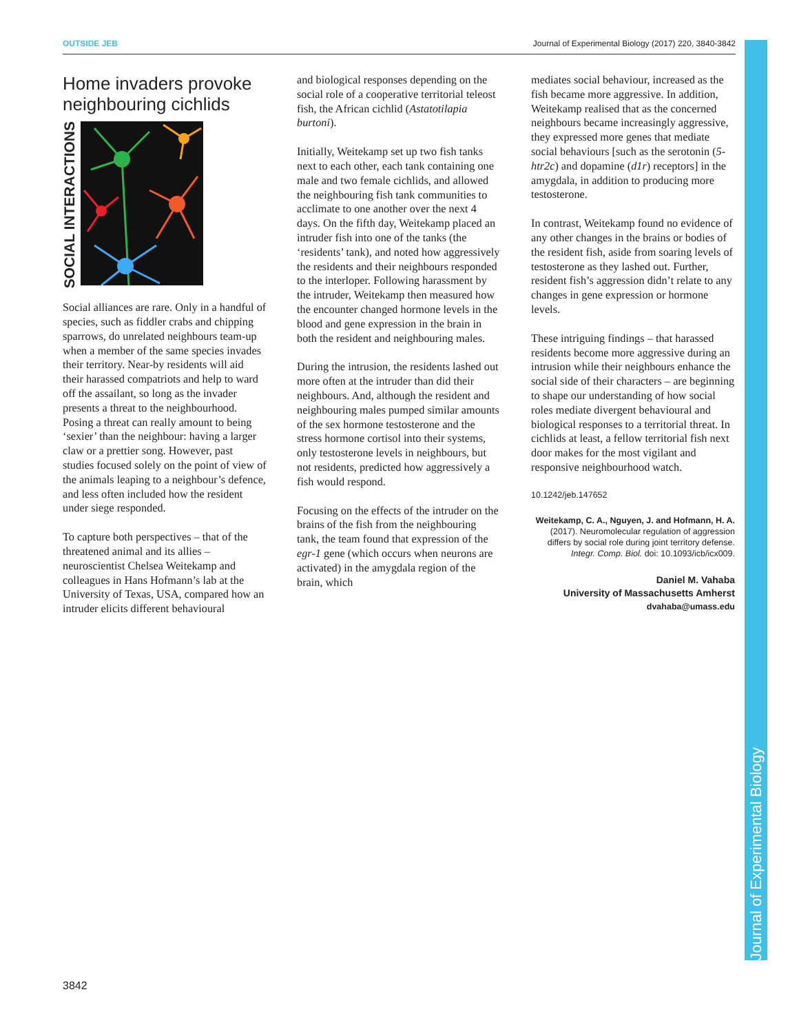Journal of Experimental Biology
OUTSIDE JEB Journal of Experimental Biology (2017) 220, 3840-3842
Home invaders provoke neighbouring cichlids
SOCIAL INTERACTIONS
Social alliances are rare. Only in a handful of species, such as fiddler crabs and chipping sparrows, do unrelated neighbours team-up when a member of the same species invades their territory. Near-by residents will aid their harassed compatriots and help to ward off the assailant, so long as the invader presents a threat to the neighbourhood. Posing a threat can really amount to being ‘sexier’ than the neighbour: having a larger claw or a prettier song. However, past studies focused solely on the point of view of the animals leaping to a neighbour’s defence, and less often included how the resident under siege responded.
To capture both perspectives – that of the threatened animal and its allies – neuroscientist Chelsea Weitekamp and colleagues in Hans Hofmann’s lab at the University of Texas, USA, compared how an intruder elicits different behavioural
and biological responses depending on the social role of a cooperative territorial teleost fish, the African cichlid (Astatotilapia burtoni).
Initially, Weitekamp set up two fish tanks next to each other, each tank containing one male and two female cichlids, and allowed the neighbouring fish tank communities to acclimate to one another over the next 4 days. On the fifth day, Weitekamp placed an intruder fish into one of the tanks (the ‘residents’ tank), and noted how aggressively the residents and their neighbours responded to the interloper. Following harassment by the intruder, Weitekamp then measured how the encounter changed hormone levels in the blood and gene expression in the brain in both the resident and neighbouring males.
During the intrusion, the residents lashed out more often at the intruder than did their neighbours. And, although the resident and neighbouring males pumped similar amounts of the sex hormone testosterone and the stress hormone cortisol into their systems, only testosterone levels in neighbours, but not residents, predicted how aggressively a fish would respond.
Focusing on the effects of the intruder on the brains of the fish from the neighbouring tank, the team found that expression of the egr-1 gene (which occurs when neurons are activated) in the amygdala region of the brain, which
mediates social behaviour, increased as the fish became more aggressive. In addition, Weitekamp realised that as the concerned neighbours became increasingly aggressive, they expressed more genes that mediate social behaviours [such as the serotonin (5-htr2c) and dopamine (d1r) receptors] in the amygdala, in addition to producing more testosterone.
In contrast, Weitekamp found no evidence of any other changes in the brains or bodies of the resident fish, aside from soaring levels of testosterone as they lashed out. Further, resident fish’s aggression didn’t relate to any changes in gene expression or hormone levels.
These intriguing findings – that harassed residents become more aggressive during an intrusion while their neighbours enhance the social side of their characters – are beginning to shape our understanding of how social roles mediate divergent behavioural and biological responses to a territorial threat. In cichlids at least, a fellow territorial fish next door makes for the most vigilant and responsive neighbourhood watch.
10.1242/jeb.147652
Weitekamp, C. A., Nguyen, J. and Hofmann, H. A. (2017). Neuromolecular regulation of aggression differs by social role during joint territory defense. Integr. Comp. Biol. doi: 10.1093/icb/icx009.
Daniel M. Vahaba
University of Massachusetts Amherst
dvahaba@umass.edu
3842